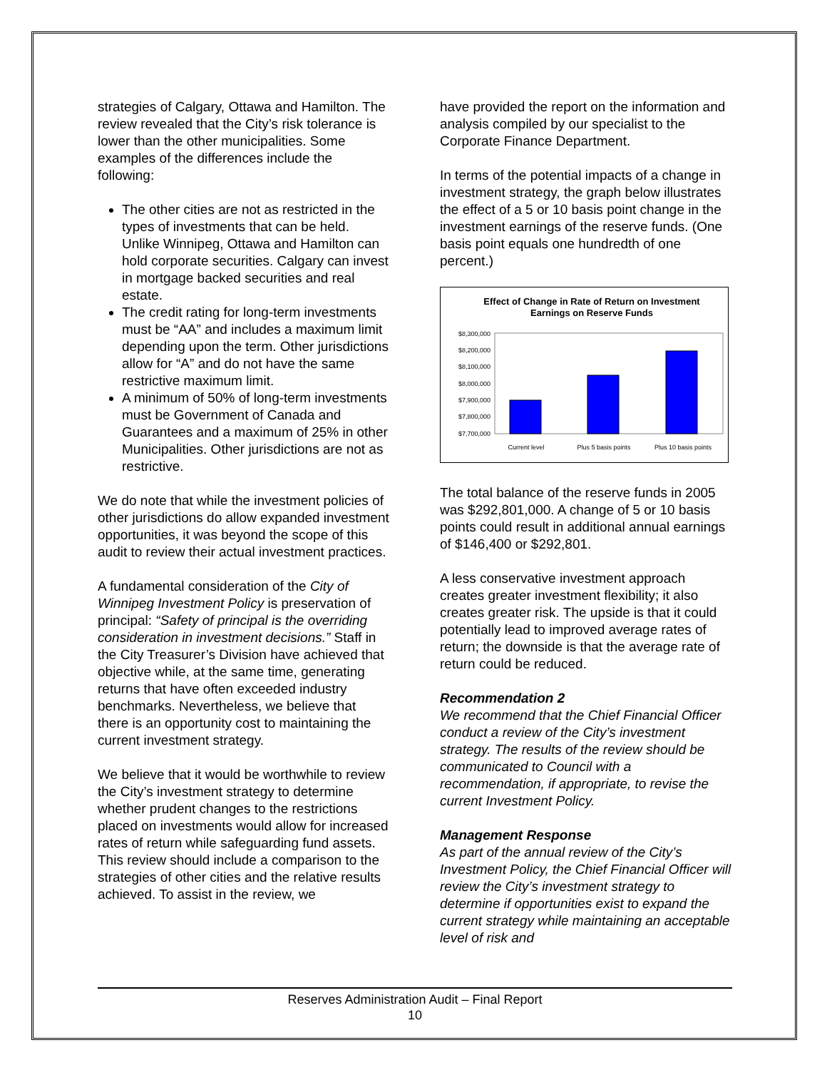strategies of Calgary, Ottawa and Hamilton. The review revealed that the City’s risk tolerance is lower than the other municipalities. Some examples of the differences include the following:
The other cities are not as restricted in the types of investments that can be held. Unlike Winnipeg, Ottawa and Hamilton can hold corporate securities. Calgary can invest in mortgage backed securities and real estate.
The credit rating for long-term investments must be “AA” and includes a maximum limit depending upon the term. Other jurisdictions allow for “A” and do not have the same restrictive maximum limit.
A minimum of 50% of long-term investments must be Government of Canada and Guarantees and a maximum of 25% in other Municipalities. Other jurisdictions are not as restrictive.
We do note that while the investment policies of other jurisdictions do allow expanded investment opportunities, it was beyond the scope of this audit to review their actual investment practices.
A fundamental consideration of the City of Winnipeg Investment Policy is preservation of principal: “Safety of principal is the overriding consideration in investment decisions.” Staff in the City Treasurer’s Division have achieved that objective while, at the same time, generating returns that have often exceeded industry benchmarks. Nevertheless, we believe that there is an opportunity cost to maintaining the current investment strategy.
We believe that it would be worthwhile to review the City’s investment strategy to determine whether prudent changes to the restrictions placed on investments would allow for increased rates of return while safeguarding fund assets. This review should include a comparison to the strategies of other cities and the relative results achieved. To assist in the review, we
have provided the report on the information and analysis compiled by our specialist to the Corporate Finance Department.
In terms of the potential impacts of a change in investment strategy, the graph below illustrates the effect of a 5 or 10 basis point change in the investment earnings of the reserve funds. (One basis point equals one hundredth of one percent.)
Effect of Change in Rate of Return on Investment
Earnings on Reserve Funds
$8,300,000
$8,200,000
$8,100,000
$8,000,000
$7,900,000
$7,800,000
$7,700,000
Current level
Plus 5 basis points
Plus 10 basis points
The total balance of the reserve funds in 2005 was $292,801,000. A change of 5 or 10 basis points could result in additional annual earnings of $146,400 or $292,801.
A less conservative investment approach creates greater investment flexibility; it also creates greater risk. The upside is that it could potentially lead to improved average rates of return; the downside is that the average rate of return could be reduced.
Recommendation 2
We recommend that the Chief Financial Officer conduct a review of the City’s investment strategy. The results of the review should be communicated to Council with a recommendation, if appropriate, to revise the current Investment Policy.
Management Response
As part of the annual review of the City’s Investment Policy, the Chief Financial Officer will review the City’s investment strategy to determine if opportunities exist to expand the current strategy while maintaining an acceptable level of risk and
Reserves Administration Audit – Final Report
10